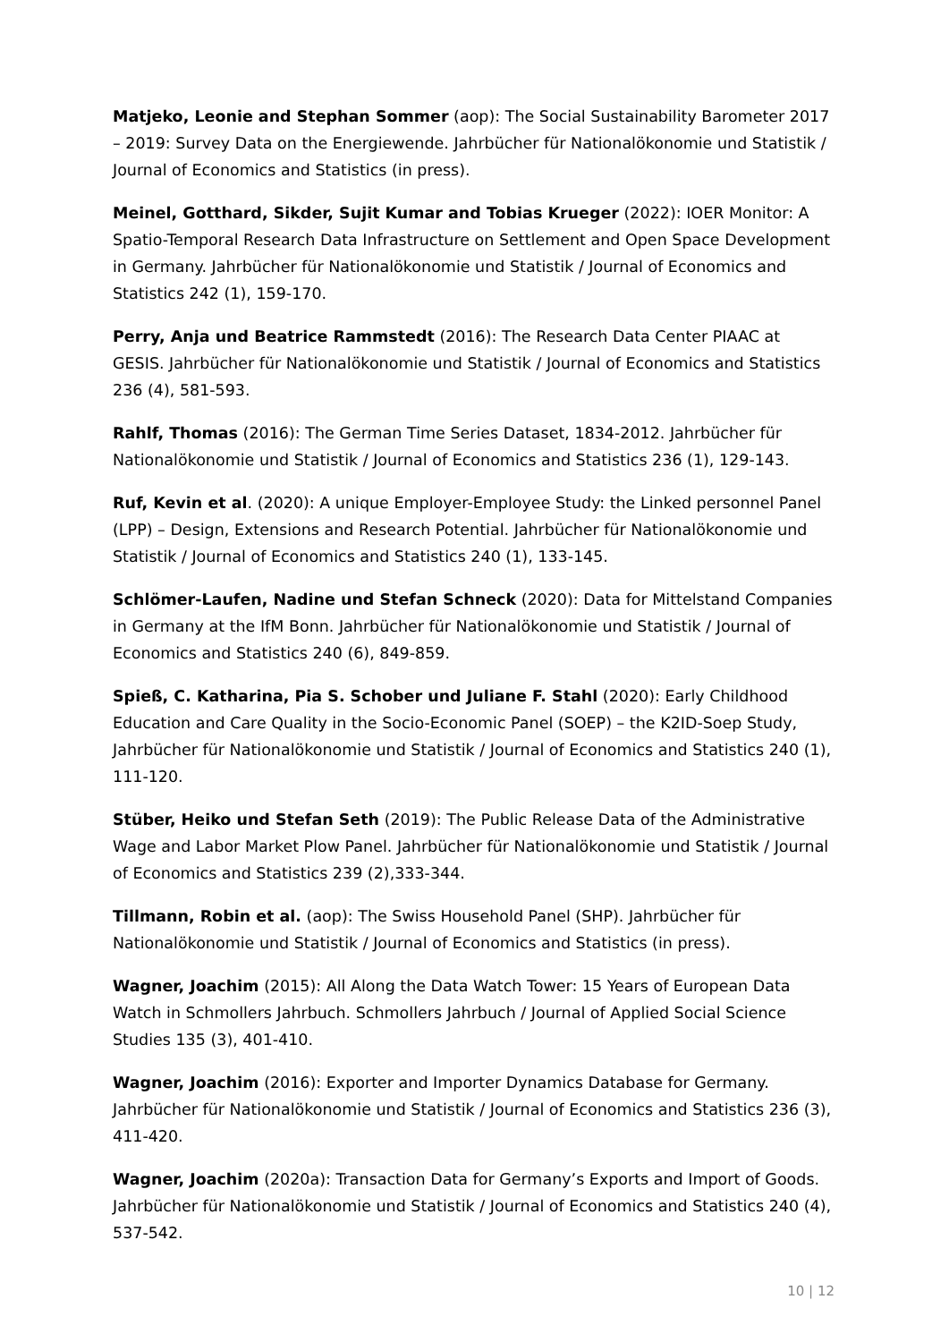Matjeko, Leonie and Stephan Sommer (aop): The Social Sustainability Barometer 2017 – 2019: Survey Data on the Energiewende. Jahrbücher für Nationalökonomie und Statistik / Journal of Economics and Statistics (in press).
Meinel, Gotthard, Sikder, Sujit Kumar and Tobias Krueger (2022): IOER Monitor: A Spatio-Temporal Research Data Infrastructure on Settlement and Open Space Development in Germany. Jahrbücher für Nationalökonomie und Statistik / Journal of Economics and Statistics 242 (1), 159-170.
Perry, Anja und Beatrice Rammstedt (2016): The Research Data Center PIAAC at GESIS. Jahrbücher für Nationalökonomie und Statistik / Journal of Economics and Statistics 236 (4), 581-593.
Rahlf, Thomas (2016): The German Time Series Dataset, 1834-2012. Jahrbücher für Nationalökonomie und Statistik / Journal of Economics and Statistics 236 (1), 129-143.
Ruf, Kevin et al. (2020): A unique Employer-Employee Study: the Linked personnel Panel (LPP) – Design, Extensions and Research Potential. Jahrbücher für Nationalökonomie und Statistik / Journal of Economics and Statistics 240 (1), 133-145.
Schlömer-Laufen, Nadine und Stefan Schneck (2020): Data for Mittelstand Companies in Germany at the IfM Bonn. Jahrbücher für Nationalökonomie und Statistik / Journal of Economics and Statistics 240 (6), 849-859.
Spieß, C. Katharina, Pia S. Schober und Juliane F. Stahl (2020): Early Childhood Education and Care Quality in the Socio-Economic Panel (SOEP) – the K2ID-Soep Study, Jahrbücher für Nationalökonomie und Statistik / Journal of Economics and Statistics 240 (1), 111-120.
Stüber, Heiko und Stefan Seth (2019): The Public Release Data of the Administrative Wage and Labor Market Plow Panel. Jahrbücher für Nationalökonomie und Statistik / Journal of Economics and Statistics 239 (2),333-344.
Tillmann, Robin et al. (aop): The Swiss Household Panel (SHP). Jahrbücher für Nationalökonomie und Statistik / Journal of Economics and Statistics (in press).
Wagner, Joachim (2015): All Along the Data Watch Tower: 15 Years of European Data Watch in Schmollers Jahrbuch. Schmollers Jahrbuch / Journal of Applied Social Science Studies 135 (3), 401-410.
Wagner, Joachim (2016): Exporter and Importer Dynamics Database for Germany. Jahrbücher für Nationalökonomie und Statistik / Journal of Economics and Statistics 236 (3), 411-420.
Wagner, Joachim (2020a): Transaction Data for Germany’s Exports and Import of Goods. Jahrbücher für Nationalökonomie und Statistik / Journal of Economics and Statistics 240 (4), 537-542.
10 | 12